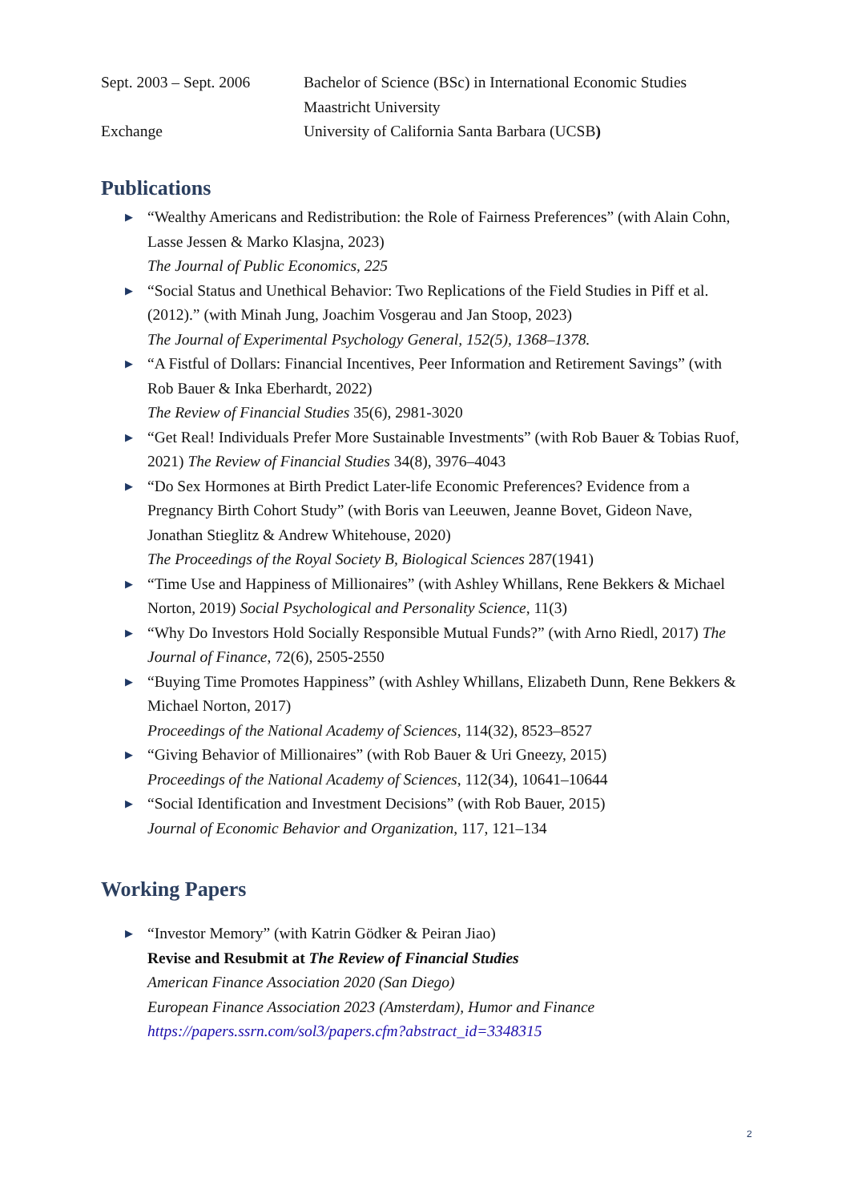Sept. 2003 – Sept. 2006
Bachelor of Science (BSc) in International Economic Studies
Maastricht University
Exchange University of California Santa Barbara (UCSB)
Publications
▶ “Wealthy Americans and Redistribution: the Role of Fairness Preferences” (with Alain Cohn, Lasse Jessen & Marko Klasjna, 2023)
The Journal of Public Economics, 225
▶ “Social Status and Unethical Behavior: Two Replications of the Field Studies in Piff et al. (2012).” (with Minah Jung, Joachim Vosgerau and Jan Stoop, 2023)
The Journal of Experimental Psychology General, 152(5), 1368–1378.
▶ “A Fistful of Dollars: Financial Incentives, Peer Information and Retirement Savings” (with Rob Bauer & Inka Eberhardt, 2022)
The Review of Financial Studies 35(6), 2981-3020
▶ “Get Real! Individuals Prefer More Sustainable Investments” (with Rob Bauer & Tobias Ruof, 2021) The Review of Financial Studies 34(8), 3976–4043
▶ “Do Sex Hormones at Birth Predict Later-life Economic Preferences? Evidence from a Pregnancy Birth Cohort Study” (with Boris van Leeuwen, Jeanne Bovet, Gideon Nave, Jonathan Stieglitz & Andrew Whitehouse, 2020)
The Proceedings of the Royal Society B, Biological Sciences 287(1941)
▶ “Time Use and Happiness of Millionaires” (with Ashley Whillans, Rene Bekkers & Michael Norton, 2019) Social Psychological and Personality Science, 11(3)
▶ “Why Do Investors Hold Socially Responsible Mutual Funds?” (with Arno Riedl, 2017) The Journal of Finance, 72(6), 2505-2550
▶ “Buying Time Promotes Happiness” (with Ashley Whillans, Elizabeth Dunn, Rene Bekkers & Michael Norton, 2017)
Proceedings of the National Academy of Sciences, 114(32), 8523–8527
▶ “Giving Behavior of Millionaires” (with Rob Bauer & Uri Gneezy, 2015)
Proceedings of the National Academy of Sciences, 112(34), 10641–10644
▶ “Social Identification and Investment Decisions” (with Rob Bauer, 2015)
Journal of Economic Behavior and Organization, 117, 121–134
Working Papers
▶ “Investor Memory” (with Katrin Gödker & Peiran Jiao)
Revise and Resubmit at The Review of Financial Studies
American Finance Association 2020 (San Diego)
European Finance Association 2023 (Amsterdam), Humor and Finance
https://papers.ssrn.com/sol3/papers.cfm?abstract_id=3348315
2